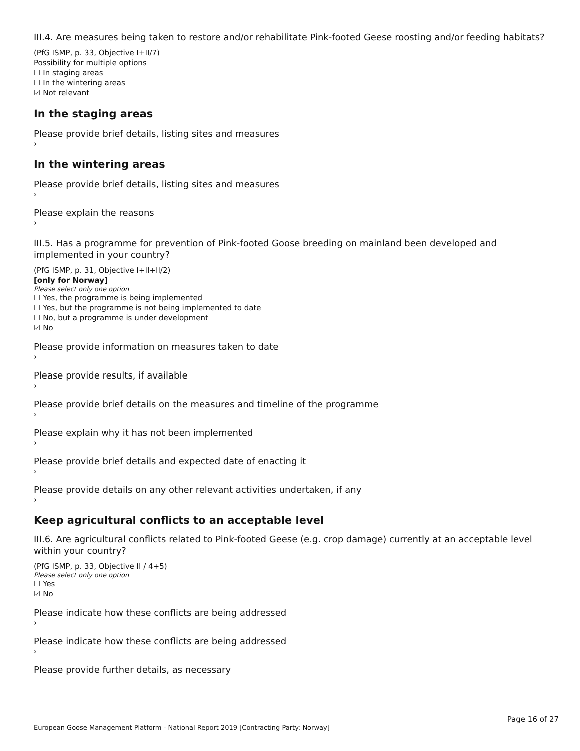III.4. Are measures being taken to restore and/or rehabilitate Pink-footed Geese roosting and/or feeding habitats?
(PfG ISMP, p. 33, Objective I+II/7)
Possibility for multiple options
☐ In staging areas
☐ In the wintering areas
☑ Not relevant
In the staging areas
Please provide brief details, listing sites and measures
›
In the wintering areas
Please provide brief details, listing sites and measures
›
Please explain the reasons
›
III.5. Has a programme for prevention of Pink-footed Goose breeding on mainland been developed and implemented in your country?
(PfG ISMP, p. 31, Objective I+II+II/2)
[only for Norway]
Please select only one option
☐ Yes, the programme is being implemented
☐ Yes, but the programme is not being implemented to date
☐ No, but a programme is under development
☑ No
Please provide information on measures taken to date
›
Please provide results, if available
›
Please provide brief details on the measures and timeline of the programme
›
Please explain why it has not been implemented
›
Please provide brief details and expected date of enacting it
›
Please provide details on any other relevant activities undertaken, if any
›
Keep agricultural conflicts to an acceptable level
III.6. Are agricultural conflicts related to Pink-footed Geese (e.g. crop damage) currently at an acceptable level within your country?
(PfG ISMP, p. 33, Objective II / 4+5)
Please select only one option
☐ Yes
☑ No
Please indicate how these conflicts are being addressed
›
Please indicate how these conflicts are being addressed
›
Please provide further details, as necessary
Page 16 of 27
European Goose Management Platform - National Report 2019 [Contracting Party: Norway]